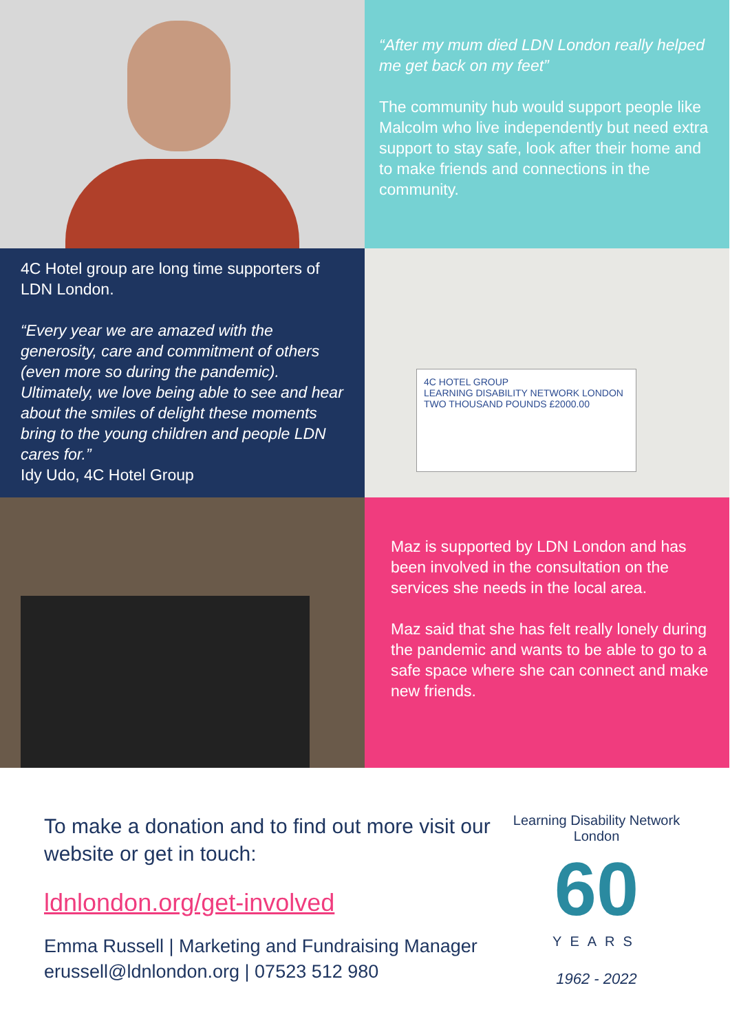“After my mum died LDN London really helped me get back on my feet”
The community hub would support people like Malcolm who live independently but need extra support to stay safe, look after their home and to make friends and connections in the community.
4C Hotel group are long time supporters of LDN London.
“Every year we are amazed with the generosity, care and commitment of others (even more so during the pandemic). Ultimately, we love being able to see and hear about the smiles of delight these moments bring to the young children and people LDN cares for.”
Idy Udo, 4C Hotel Group
4C HOTEL GROUP
LEARNING DISABILITY NETWORK LONDON
TWO THOUSAND POUNDS £2000.00
Maz is supported by LDN London and has been involved in the consultation on the services she needs in the local area.
Maz said that she has felt really lonely during the pandemic and wants to be able to go to a safe space where she can connect and make new friends.
To make a donation and to find out more visit our website or get in touch:
ldnlondon.org/get-involved
Emma Russell | Marketing and Fundraising Manager
erussell@ldnlondon.org | 07523 512 980
Learning Disability Network London
60
YEARS
1962 - 2022